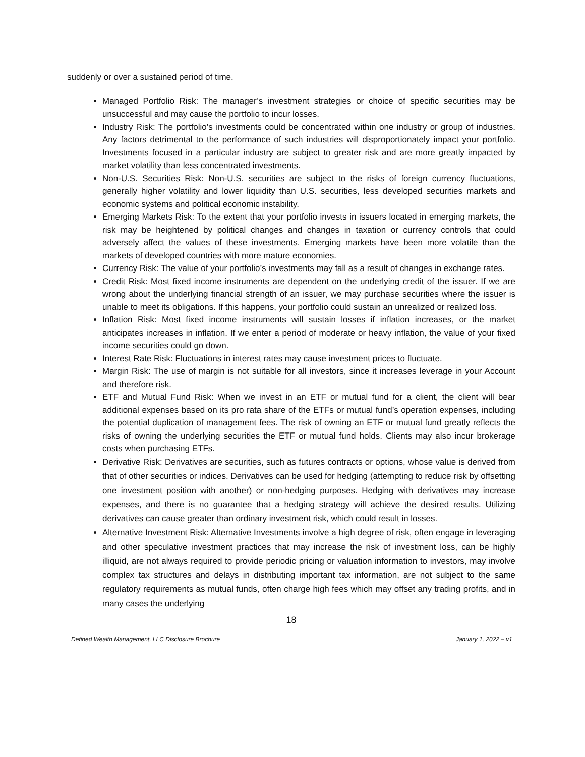suddenly or over a sustained period of time.
Managed Portfolio Risk: The manager’s investment strategies or choice of specific securities may be unsuccessful and may cause the portfolio to incur losses.
Industry Risk: The portfolio’s investments could be concentrated within one industry or group of industries. Any factors detrimental to the performance of such industries will disproportionately impact your portfolio. Investments focused in a particular industry are subject to greater risk and are more greatly impacted by market volatility than less concentrated investments.
Non-U.S. Securities Risk: Non-U.S. securities are subject to the risks of foreign currency fluctuations, generally higher volatility and lower liquidity than U.S. securities, less developed securities markets and economic systems and political economic instability.
Emerging Markets Risk: To the extent that your portfolio invests in issuers located in emerging markets, the risk may be heightened by political changes and changes in taxation or currency controls that could adversely affect the values of these investments. Emerging markets have been more volatile than the markets of developed countries with more mature economies.
Currency Risk: The value of your portfolio’s investments may fall as a result of changes in exchange rates.
Credit Risk: Most fixed income instruments are dependent on the underlying credit of the issuer. If we are wrong about the underlying financial strength of an issuer, we may purchase securities where the issuer is unable to meet its obligations. If this happens, your portfolio could sustain an unrealized or realized loss.
Inflation Risk: Most fixed income instruments will sustain losses if inflation increases, or the market anticipates increases in inflation. If we enter a period of moderate or heavy inflation, the value of your fixed income securities could go down.
Interest Rate Risk: Fluctuations in interest rates may cause investment prices to fluctuate.
Margin Risk: The use of margin is not suitable for all investors, since it increases leverage in your Account and therefore risk.
ETF and Mutual Fund Risk: When we invest in an ETF or mutual fund for a client, the client will bear additional expenses based on its pro rata share of the ETFs or mutual fund’s operation expenses, including the potential duplication of management fees. The risk of owning an ETF or mutual fund greatly reflects the risks of owning the underlying securities the ETF or mutual fund holds. Clients may also incur brokerage costs when purchasing ETFs.
Derivative Risk: Derivatives are securities, such as futures contracts or options, whose value is derived from that of other securities or indices. Derivatives can be used for hedging (attempting to reduce risk by offsetting one investment position with another) or non-hedging purposes. Hedging with derivatives may increase expenses, and there is no guarantee that a hedging strategy will achieve the desired results. Utilizing derivatives can cause greater than ordinary investment risk, which could result in losses.
Alternative Investment Risk: Alternative Investments involve a high degree of risk, often engage in leveraging and other speculative investment practices that may increase the risk of investment loss, can be highly illiquid, are not always required to provide periodic pricing or valuation information to investors, may involve complex tax structures and delays in distributing important tax information, are not subject to the same regulatory requirements as mutual funds, often charge high fees which may offset any trading profits, and in many cases the underlying
18
Defined Wealth Management, LLC Disclosure Brochure January 1, 2022 – v1